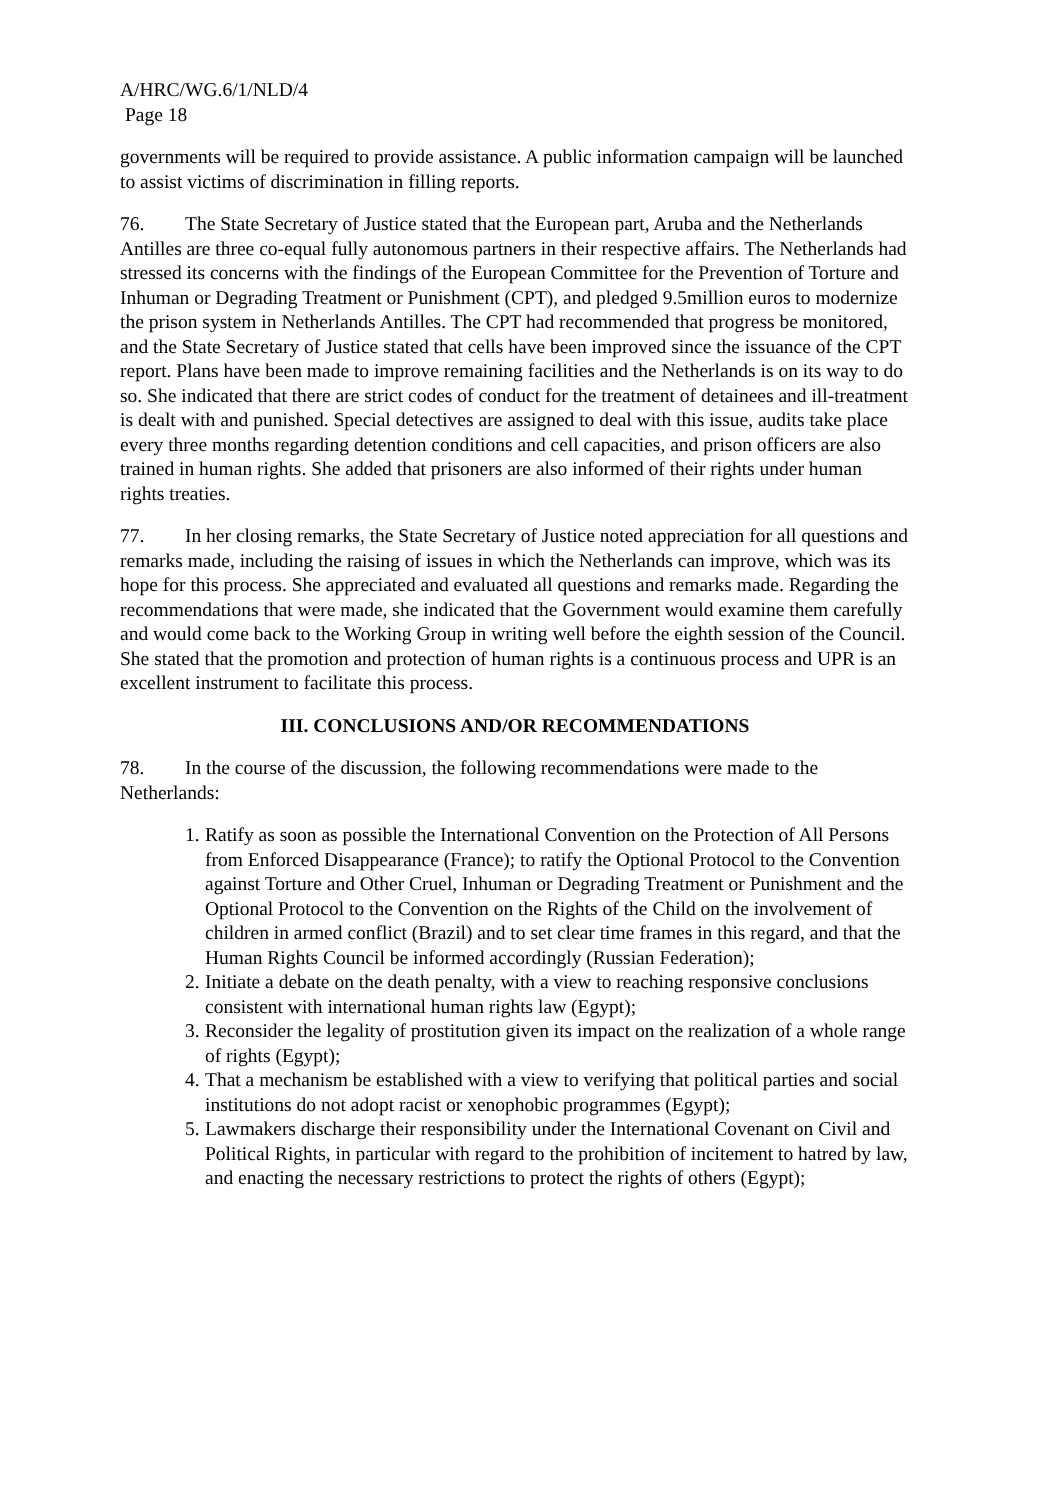A/HRC/WG.6/1/NLD/4
Page 18
governments will be required to provide assistance. A public information campaign will be launched to assist victims of discrimination in filling reports.
76. The State Secretary of Justice stated that the European part, Aruba and the Netherlands Antilles are three co-equal fully autonomous partners in their respective affairs. The Netherlands had stressed its concerns with the findings of the European Committee for the Prevention of Torture and Inhuman or Degrading Treatment or Punishment (CPT), and pledged 9.5million euros to modernize the prison system in Netherlands Antilles. The CPT had recommended that progress be monitored, and the State Secretary of Justice stated that cells have been improved since the issuance of the CPT report. Plans have been made to improve remaining facilities and the Netherlands is on its way to do so. She indicated that there are strict codes of conduct for the treatment of detainees and ill-treatment is dealt with and punished. Special detectives are assigned to deal with this issue, audits take place every three months regarding detention conditions and cell capacities, and prison officers are also trained in human rights. She added that prisoners are also informed of their rights under human rights treaties.
77. In her closing remarks, the State Secretary of Justice noted appreciation for all questions and remarks made, including the raising of issues in which the Netherlands can improve, which was its hope for this process. She appreciated and evaluated all questions and remarks made. Regarding the recommendations that were made, she indicated that the Government would examine them carefully and would come back to the Working Group in writing well before the eighth session of the Council. She stated that the promotion and protection of human rights is a continuous process and UPR is an excellent instrument to facilitate this process.
III. CONCLUSIONS AND/OR RECOMMENDATIONS
78. In the course of the discussion, the following recommendations were made to the Netherlands:
1. Ratify as soon as possible the International Convention on the Protection of All Persons from Enforced Disappearance (France); to ratify the Optional Protocol to the Convention against Torture and Other Cruel, Inhuman or Degrading Treatment or Punishment and the Optional Protocol to the Convention on the Rights of the Child on the involvement of children in armed conflict (Brazil) and to set clear time frames in this regard, and that the Human Rights Council be informed accordingly (Russian Federation);
2. Initiate a debate on the death penalty, with a view to reaching responsive conclusions consistent with international human rights law (Egypt);
3. Reconsider the legality of prostitution given its impact on the realization of a whole range of rights (Egypt);
4. That a mechanism be established with a view to verifying that political parties and social institutions do not adopt racist or xenophobic programmes (Egypt);
5. Lawmakers discharge their responsibility under the International Covenant on Civil and Political Rights, in particular with regard to the prohibition of incitement to hatred by law, and enacting the necessary restrictions to protect the rights of others (Egypt);